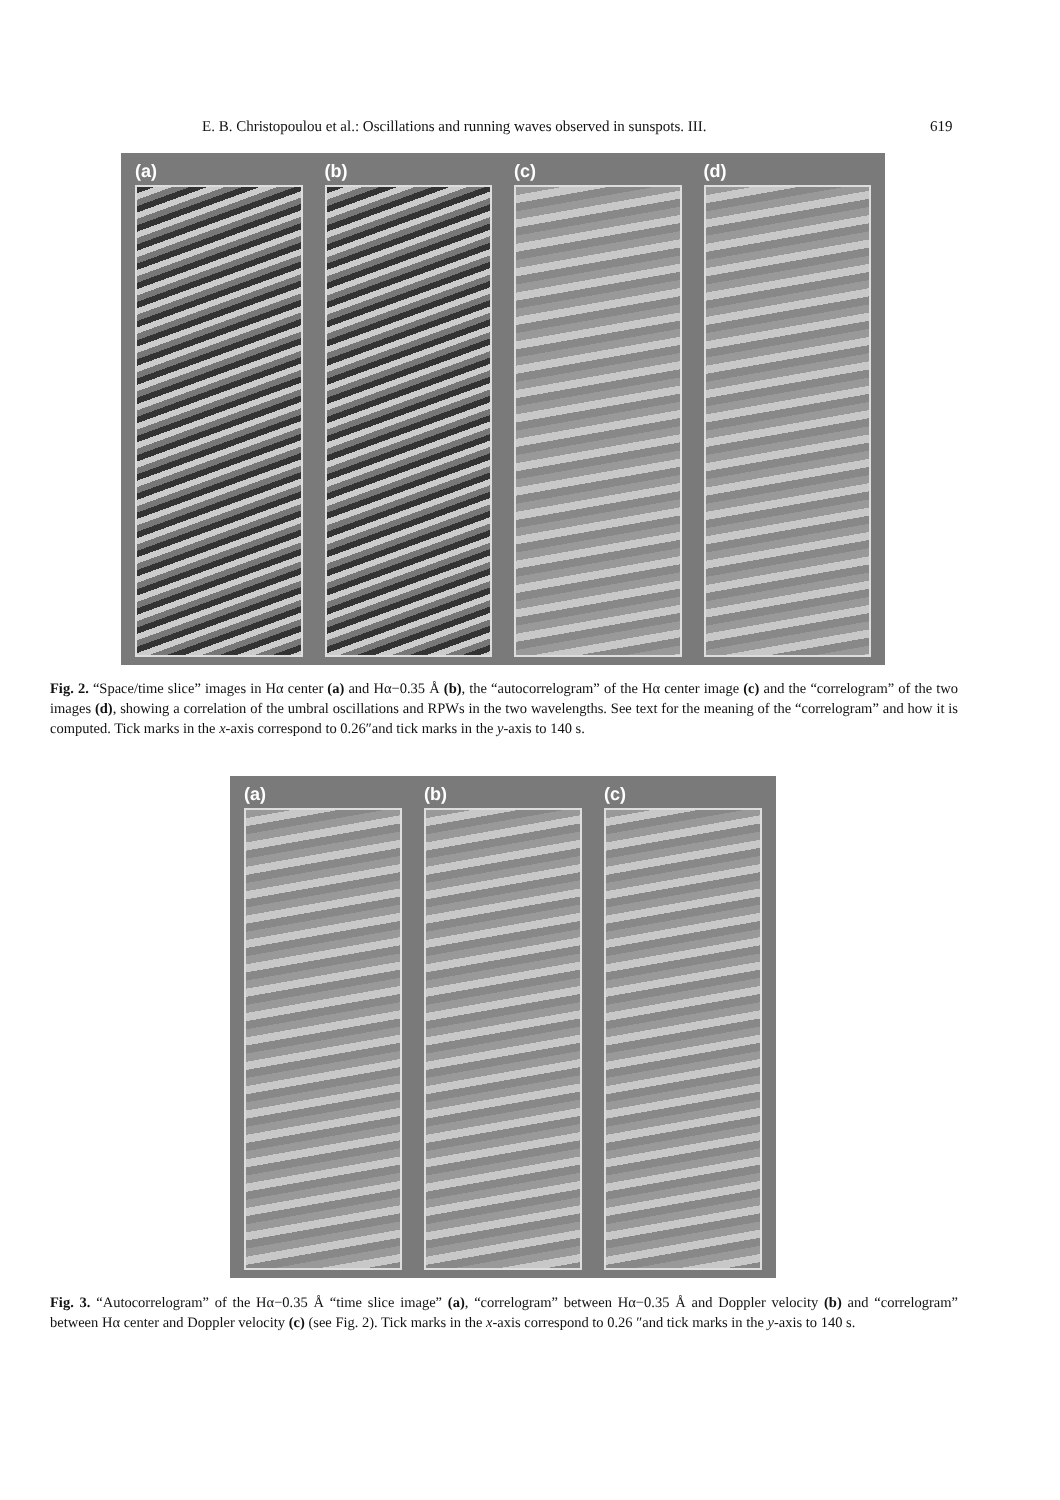E. B. Christopoulou et al.: Oscillations and running waves observed in sunspots. III. 619
(a) (b) (c) (d)
Fig. 2. “Space/time slice” images in Hα center (a) and Hα−0.35 Å (b), the “autocorrelogram” of the Hα center image (c) and the “correlogram” of the two images (d), showing a correlation of the umbral oscillations and RPWs in the two wavelengths. See text for the meaning of the “correlogram” and how it is computed. Tick marks in the x-axis correspond to 0.26″and tick marks in the y-axis to 140 s.
(a) (b) (c)
Fig. 3. “Autocorrelogram” of the Hα−0.35 Å “time slice image” (a), “correlogram” between Hα−0.35 Å and Doppler velocity (b) and “correlogram” between Hα center and Doppler velocity (c) (see Fig. 2). Tick marks in the x-axis correspond to 0.26 ″and tick marks in the y-axis to 140 s.